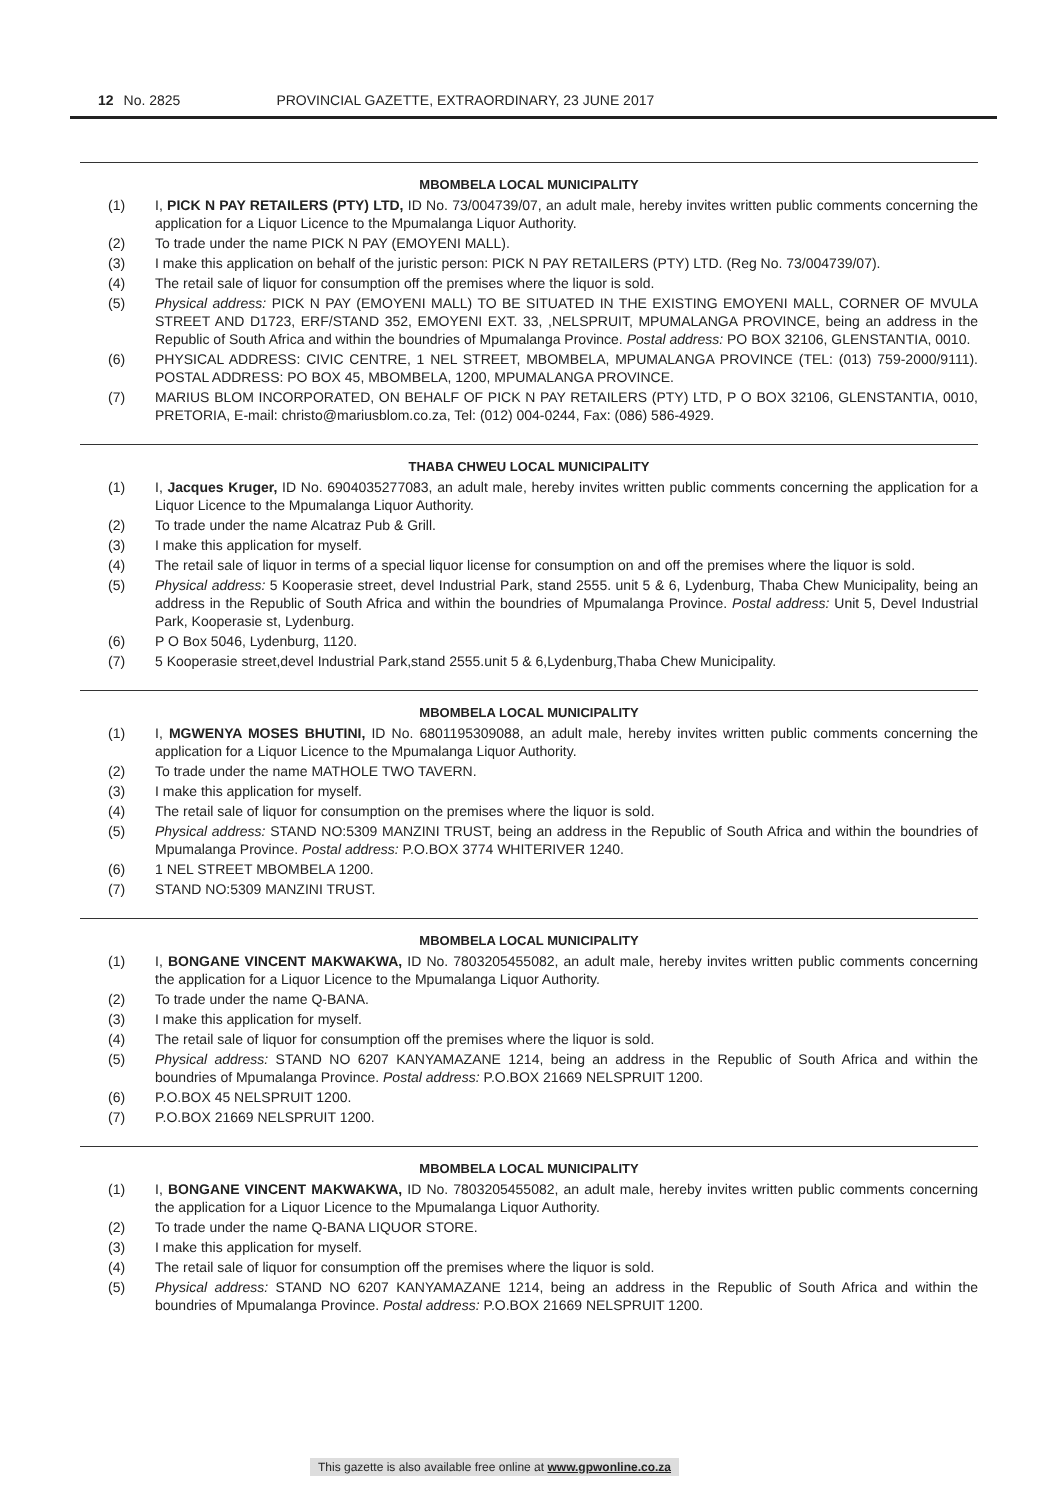12 No. 2825 PROVINCIAL GAZETTE, EXTRAORDINARY, 23 JUNE 2017
MBOMBELA LOCAL MUNICIPALITY
(1) I, PICK N PAY RETAILERS (PTY) LTD, ID No. 73/004739/07, an adult male, hereby invites written public comments concerning the application for a Liquor Licence to the Mpumalanga Liquor Authority.
(2) To trade under the name PICK N PAY (EMOYENI MALL).
(3) I make this application on behalf of the juristic person: PICK N PAY RETAILERS (PTY) LTD. (Reg No. 73/004739/07).
(4) The retail sale of liquor for consumption off the premises where the liquor is sold.
(5) Physical address: PICK N PAY (EMOYENI MALL) TO BE SITUATED IN THE EXISTING EMOYENI MALL, CORNER OF MVULA STREET AND D1723, ERF/STAND 352, EMOYENI EXT. 33, ,NELSPRUIT, MPUMALANGA PROVINCE, being an address in the Republic of South Africa and within the boundries of Mpumalanga Province. Postal address: PO BOX 32106, GLENSTANTIA, 0010.
(6) PHYSICAL ADDRESS: CIVIC CENTRE, 1 NEL STREET, MBOMBELA, MPUMALANGA PROVINCE (TEL: (013) 759-2000/9111). POSTAL ADDRESS: PO BOX 45, MBOMBELA, 1200, MPUMALANGA PROVINCE.
(7) MARIUS BLOM INCORPORATED, ON BEHALF OF PICK N PAY RETAILERS (PTY) LTD, P O BOX 32106, GLENSTANTIA, 0010, PRETORIA, E-mail: christo@mariusblom.co.za, Tel: (012) 004-0244, Fax: (086) 586-4929.
THABA CHWEU LOCAL MUNICIPALITY
(1) I, Jacques Kruger, ID No. 6904035277083, an adult male, hereby invites written public comments concerning the application for a Liquor Licence to the Mpumalanga Liquor Authority.
(2) To trade under the name Alcatraz Pub & Grill.
(3) I make this application for myself.
(4) The retail sale of liquor in terms of a special liquor license for consumption on and off the premises where the liquor is sold.
(5) Physical address: 5 Kooperasie street, devel Industrial Park, stand 2555. unit 5 & 6, Lydenburg, Thaba Chew Municipality, being an address in the Republic of South Africa and within the boundries of Mpumalanga Province. Postal address: Unit 5, Devel Industrial Park, Kooperasie st, Lydenburg.
(6) P O Box 5046, Lydenburg, 1120.
(7) 5 Kooperasie street,devel Industrial Park,stand 2555.unit 5 & 6,Lydenburg,Thaba Chew Municipality.
MBOMBELA LOCAL MUNICIPALITY
(1) I, MGWENYA MOSES BHUTINI, ID No. 6801195309088, an adult male, hereby invites written public comments concerning the application for a Liquor Licence to the Mpumalanga Liquor Authority.
(2) To trade under the name MATHOLE TWO TAVERN.
(3) I make this application for myself.
(4) The retail sale of liquor for consumption on the premises where the liquor is sold.
(5) Physical address: STAND NO:5309 MANZINI TRUST, being an address in the Republic of South Africa and within the boundries of Mpumalanga Province. Postal address: P.O.BOX 3774 WHITERIVER 1240.
(6) 1 NEL STREET MBOMBELA 1200.
(7) STAND NO:5309 MANZINI TRUST.
MBOMBELA LOCAL MUNICIPALITY
(1) I, BONGANE VINCENT MAKWAKWA, ID No. 7803205455082, an adult male, hereby invites written public comments concerning the application for a Liquor Licence to the Mpumalanga Liquor Authority.
(2) To trade under the name Q-BANA.
(3) I make this application for myself.
(4) The retail sale of liquor for consumption off the premises where the liquor is sold.
(5) Physical address: STAND NO 6207 KANYAMAZANE 1214, being an address in the Republic of South Africa and within the boundries of Mpumalanga Province. Postal address: P.O.BOX 21669 NELSPRUIT 1200.
(6) P.O.BOX 45 NELSPRUIT 1200.
(7) P.O.BOX 21669 NELSPRUIT 1200.
MBOMBELA LOCAL MUNICIPALITY
(1) I, BONGANE VINCENT MAKWAKWA, ID No. 7803205455082, an adult male, hereby invites written public comments concerning the application for a Liquor Licence to the Mpumalanga Liquor Authority.
(2) To trade under the name Q-BANA LIQUOR STORE.
(3) I make this application for myself.
(4) The retail sale of liquor for consumption off the premises where the liquor is sold.
(5) Physical address: STAND NO 6207 KANYAMAZANE 1214, being an address in the Republic of South Africa and within the boundries of Mpumalanga Province. Postal address: P.O.BOX 21669 NELSPRUIT 1200.
This gazette is also available free online at www.gpwonline.co.za